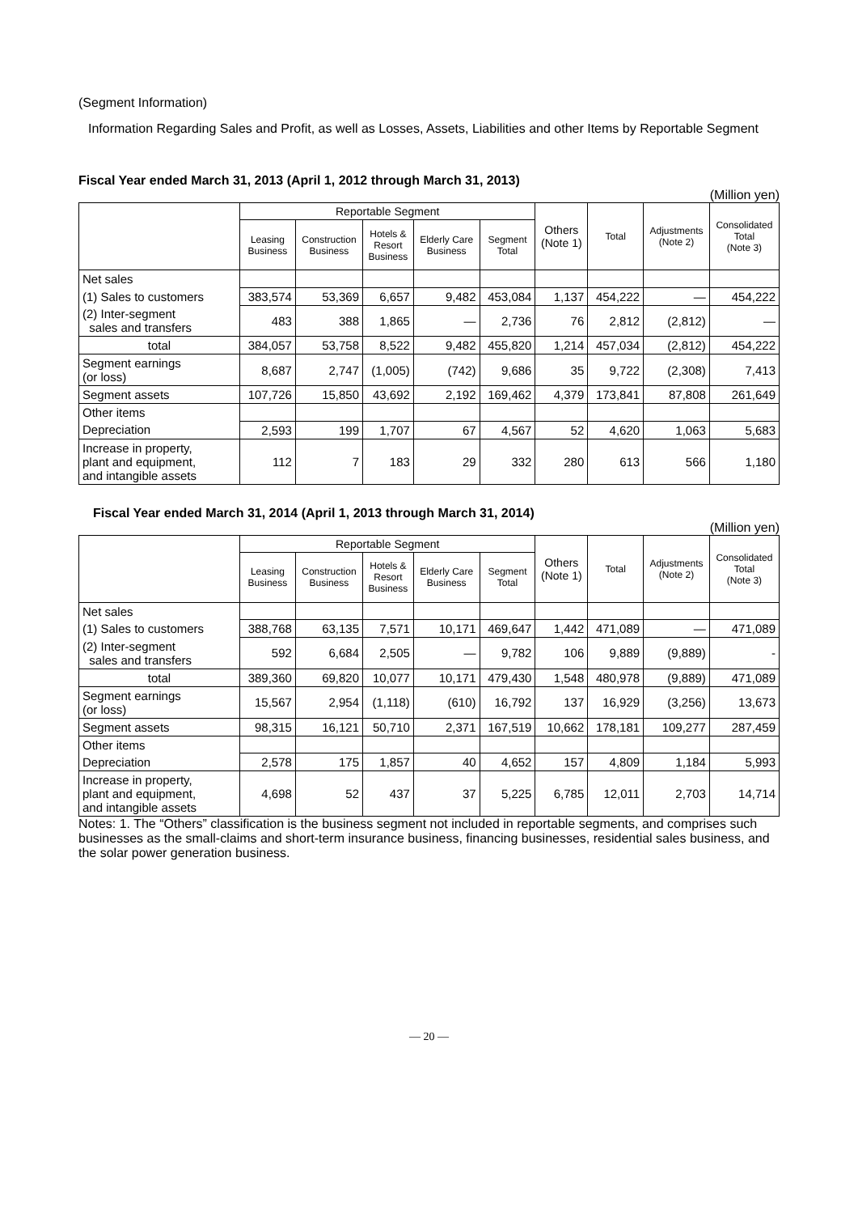(Segment Information)
Information Regarding Sales and Profit, as well as Losses, Assets, Liabilities and other Items by Reportable Segment
Fiscal Year ended March 31, 2013 (April 1, 2012 through March 31, 2013)
(Million yen)
| | Reportable Segment | | | | | Others (Note 1) | Total | Adjustments (Note 2) | Consolidated Total (Note 3) |
| --- | --- | --- | --- | --- | --- | --- | --- | --- | --- |
| | Leasing Business | Construction Business | Hotels & Resort Business | Elderly Care Business | Segment Total | | | | |
| Net sales | | | | | | | | | |
| (1) Sales to customers | 383,574 | 53,369 | 6,657 | 9,482 | 453,084 | 1,137 | 454,222 | — | 454,222 |
| (2) Inter-segment sales and transfers | 483 | 388 | 1,865 | — | 2,736 | 76 | 2,812 | (2,812) | — |
| total | 384,057 | 53,758 | 8,522 | 9,482 | 455,820 | 1,214 | 457,034 | (2,812) | 454,222 |
| Segment earnings (or loss) | 8,687 | 2,747 | (1,005) | (742) | 9,686 | 35 | 9,722 | (2,308) | 7,413 |
| Segment assets | 107,726 | 15,850 | 43,692 | 2,192 | 169,462 | 4,379 | 173,841 | 87,808 | 261,649 |
| Other items | | | | | | | | | |
| Depreciation | 2,593 | 199 | 1,707 | 67 | 4,567 | 52 | 4,620 | 1,063 | 5,683 |
| Increase in property, plant and equipment, and intangible assets | 112 | 7 | 183 | 29 | 332 | 280 | 613 | 566 | 1,180 |
Fiscal Year ended March 31, 2014 (April 1, 2013 through March 31, 2014)
(Million yen)
| | Reportable Segment | | | | | Others (Note 1) | Total | Adjustments (Note 2) | Consolidated Total (Note 3) |
| --- | --- | --- | --- | --- | --- | --- | --- | --- | --- |
| | Leasing Business | Construction Business | Hotels & Resort Business | Elderly Care Business | Segment Total | | | | |
| Net sales | | | | | | | | | |
| (1) Sales to customers | 388,768 | 63,135 | 7,571 | 10,171 | 469,647 | 1,442 | 471,089 | — | 471,089 |
| (2) Inter-segment sales and transfers | 592 | 6,684 | 2,505 | — | 9,782 | 106 | 9,889 | (9,889) | - |
| total | 389,360 | 69,820 | 10,077 | 10,171 | 479,430 | 1,548 | 480,978 | (9,889) | 471,089 |
| Segment earnings (or loss) | 15,567 | 2,954 | (1,118) | (610) | 16,792 | 137 | 16,929 | (3,256) | 13,673 |
| Segment assets | 98,315 | 16,121 | 50,710 | 2,371 | 167,519 | 10,662 | 178,181 | 109,277 | 287,459 |
| Other items | | | | | | | | | |
| Depreciation | 2,578 | 175 | 1,857 | 40 | 4,652 | 157 | 4,809 | 1,184 | 5,993 |
| Increase in property, plant and equipment, and intangible assets | 4,698 | 52 | 437 | 37 | 5,225 | 6,785 | 12,011 | 2,703 | 14,714 |
Notes: 1. The “Others” classification is the business segment not included in reportable segments, and comprises such businesses as the small-claims and short-term insurance business, financing businesses, residential sales business, and the solar power generation business.
— 20 —